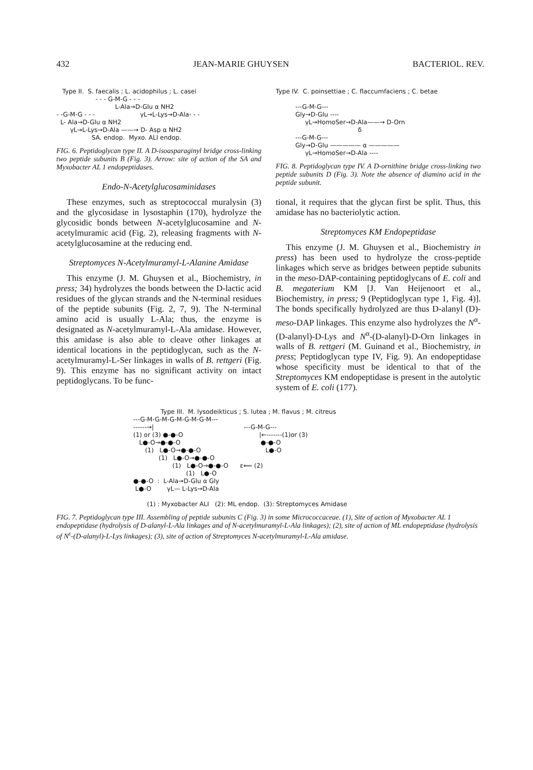432 JEAN-MARIE GHUYSEN BACTERIOL. REV.
Type II. S. faecalis ; L. acidophilus ; L. casei - - - G-M-G - - - L-Ala→D-Glu α NH2 - -G-M-G - - - γL→L-Lys→D-Ala- - - L- Ala→D-Glu α NH2 γL→L-Lys→D-Ala ——→ D- Asp α NH2 SA. endop. Myxo. ALI endop.
FIG. 6. Peptidoglycan type II. A D-isoasparaginyl bridge cross-linking two peptide subunits B (Fig. 3). Arrow: site of action of the SA and Myxobacter AL 1 endopeptidases.
Endo-N-Acetylglucosaminidases
These enzymes, such as streptococcal muralysin (3) and the glycosidase in lysostaphin (170), hydrolyze the glycosidic bonds between N-acetylglucosamine and N-acetylmuramic acid (Fig. 2), releasing fragments with N-acetylglucosamine at the reducing end.
Streptomyces N-Acetylmuramyl-L-Alanine Amidase
This enzyme (J. M. Ghuysen et al., Biochemistry, in press; 34) hydrolyzes the bonds between the D-lactic acid residues of the glycan strands and the N-terminal residues of the peptide subunits (Fig. 2, 7, 9). The N-terminal amino acid is usually L-Ala; thus, the enzyme is designated as N-acetylmuramyl-L-Ala amidase. However, this amidase is also able to cleave other linkages at identical locations in the peptidoglycan, such as the N-acetylmuramyl-L-Ser linkages in walls of B. rettgeri (Fig. 9). This enzyme has no significant activity on intact peptidoglycans. To be func-
Type IV. C. poinsettiae ; C. flaccumfaciens ; C. betae ---G-M-G--- Gly→D-Glu ---- γL→HomoSer→D-Ala——→ D-Orn δ ---G-M-G--- Gly→D-Glu ————— α ————— γL→HomoSer→D-Ala ----
FIG. 8. Peptidoglycan type IV. A D-ornithine bridge cross-linking two peptide subunits D (Fig. 3). Note the absence of diamino acid in the peptide subunit.
tional, it requires that the glycan first be split. Thus, this amidase has no bacteriolytic action.
Streptomyces KM Endopeptidase
This enzyme (J. M. Ghuysen et al., Biochemistry in press) has been used to hydrolyze the cross-peptide linkages which serve as bridges between peptide subunits in the meso-DAP-containing peptidoglycans of E. coli and B. megaterium KM [J. Van Heijenoort et al., Biochemistry, in press; 9 (Peptidoglycan type 1, Fig. 4)]. The bonds specifically hydrolyzed are thus D-alanyl (D)-meso-DAP linkages. This enzyme also hydrolyzes the N<sup>α</sup>-(D-alanyl)-D-Lys and N<sup>α</sup>-(D-alanyl)-D-Orn linkages in walls of B. rettgeri (M. Guinand et al., Biochemistry, in press; Peptidoglycan type IV, Fig. 9). An endopeptidase whose specificity must be identical to that of the Streptomyces KM endopeptidase is present in the autolytic system of E. coli (177).
Type III. M. lysodeikticus ; S. lutea ; M. flavus ; M. citreus ---G-M-G-M-G-M-G-M-G-M--- ------→| ---G-M-G--- (1) or (3) ●-●-O |←-------(1)or (3) L●-O→●-●-O ●-●-O (1) L●-O→●-●-O L●-O (1) L●-O→●-●-O (1) L●-O→●-●-O ε⟸ (2) (1) L●-O ●-●-O : L-Ala→D-Glu α Gly L●-O γL— L-Lys→D-Ala (1) : Myxobacter ALI (2): ML endop. (3): Streptomyces Amidase
FIG. 7. Peptidoglycan type III. Assembling of peptide subunits C (Fig. 3) in some Micrococcaceae. (1), Site of action of Myxobacter AL 1 endopeptidase (hydrolysis of D-alanyl-L-Ala linkages and of N-acetylmuramyl-L-Ala linkages); (2), site of action of ML endopeptidase (hydrolysis of N<sup>ε</sup>-(D-alanyl)-L-Lys linkages); (3), site of action of Streptomyces N-acetylmuramyl-L-Ala amidase.